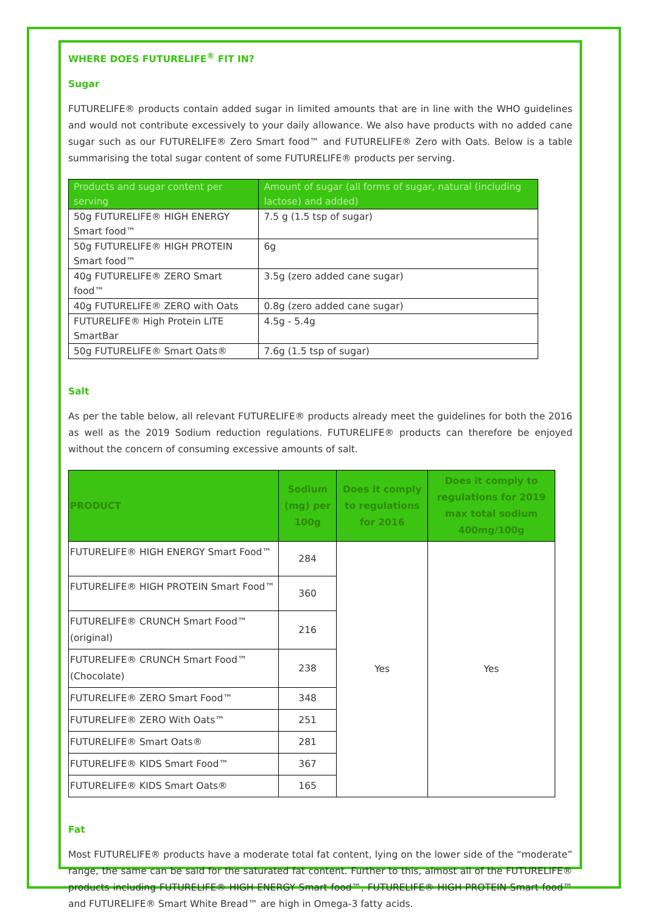WHERE DOES FUTURELIFE<sup>®</sup> FIT IN?
Sugar
FUTURELIFE® products contain added sugar in limited amounts that are in line with the WHO guidelines and would not contribute excessively to your daily allowance. We also have products with no added cane sugar such as our FUTURELIFE® Zero Smart food™ and FUTURELIFE® Zero with Oats. Below is a table summarising the total sugar content of some FUTURELIFE® products per serving.
| Products and sugar content per serving | Amount of sugar (all forms of sugar, natural (including lactose) and added) |
| 50g FUTURELIFE® HIGH ENERGY Smart food™ | 7.5 g (1.5 tsp of sugar) |
| 50g FUTURELIFE® HIGH PROTEIN Smart food™ | 6g |
| 40g FUTURELIFE® ZERO Smart food™ | 3.5g (zero added cane sugar) |
| 40g FUTURELIFE® ZERO with Oats | 0.8g (zero added cane sugar) |
| FUTURELIFE® High Protein LITE SmartBar | 4.5g - 5.4g |
| 50g FUTURELIFE® Smart Oats® | 7.6g (1.5 tsp of sugar) |
Salt
As per the table below, all relevant FUTURELIFE® products already meet the guidelines for both the 2016 as well as the 2019 Sodium reduction regulations. FUTURELIFE® products can therefore be enjoyed without the concern of consuming excessive amounts of salt.
| PRODUCT | Sodium (mg) per 100g | Does it comply to regulations for 2016 | Does it comply to regulations for 2019 max total sodium 400mg/100g |
| --- | --- | --- | --- |
| FUTURELIFE® HIGH ENERGY Smart Food™ | 284 | Yes | Yes |
| FUTURELIFE® HIGH PROTEIN Smart Food™ | 360 | | |
| FUTURELIFE® CRUNCH Smart Food™ (original) | 216 | | |
| FUTURELIFE® CRUNCH Smart Food™ (Chocolate) | 238 | | |
| FUTURELIFE® ZERO Smart Food™ | 348 | | |
| FUTURELIFE® ZERO With Oats™ | 251 | | |
| FUTURELIFE® Smart Oats® | 281 | | |
| FUTURELIFE® KIDS Smart Food™ | 367 | | |
| FUTURELIFE® KIDS Smart Oats® | 165 | | |
Fat
Most FUTURELIFE® products have a moderate total fat content, lying on the lower side of the “moderate” range, the same can be said for the saturated fat content. Further to this, almost all of the FUTURELIFE® products including FUTURELIFE® HIGH ENERGY Smart food™, FUTURELIFE® HIGH PROTEIN Smart food™ and FUTURELIFE® Smart White Bread™ are high in Omega-3 fatty acids.